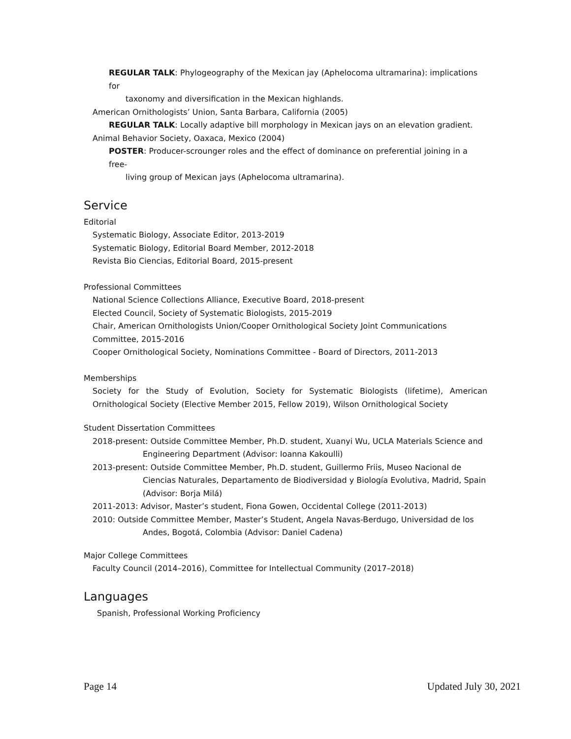REGULAR TALK: Phylogeography of the Mexican jay (Aphelocoma ultramarina): implications for
taxonomy and diversification in the Mexican highlands.
American Ornithologists’ Union, Santa Barbara, California (2005)
REGULAR TALK: Locally adaptive bill morphology in Mexican jays on an elevation gradient.
Animal Behavior Society, Oaxaca, Mexico (2004)
POSTER: Producer-scrounger roles and the effect of dominance on preferential joining in a free-
living group of Mexican jays (Aphelocoma ultramarina).
Service
Editorial
Systematic Biology, Associate Editor, 2013-2019
Systematic Biology, Editorial Board Member, 2012-2018
Revista Bio Ciencias, Editorial Board, 2015-present
Professional Committees
National Science Collections Alliance, Executive Board, 2018-present
Elected Council, Society of Systematic Biologists, 2015-2019
Chair, American Ornithologists Union/Cooper Ornithological Society Joint Communications Committee, 2015-2016
Cooper Ornithological Society, Nominations Committee - Board of Directors, 2011-2013
Memberships
Society for the Study of Evolution, Society for Systematic Biologists (lifetime), American Ornithological Society (Elective Member 2015, Fellow 2019), Wilson Ornithological Society
Student Dissertation Committees
2018-present: Outside Committee Member, Ph.D. student, Xuanyi Wu, UCLA Materials Science and Engineering Department (Advisor: Ioanna Kakoulli)
2013-present: Outside Committee Member, Ph.D. student, Guillermo Friis, Museo Nacional de Ciencias Naturales, Departamento de Biodiversidad y Biología Evolutiva, Madrid, Spain (Advisor: Borja Milá)
2011-2013: Advisor, Master’s student, Fiona Gowen, Occidental College (2011-2013)
2010: Outside Committee Member, Master’s Student, Angela Navas-Berdugo, Universidad de los Andes, Bogotá, Colombia (Advisor: Daniel Cadena)
Major College Committees
Faculty Council (2014–2016), Committee for Intellectual Community (2017–2018)
Languages
Spanish, Professional Working Proficiency
Page 14 Updated July 30, 2021